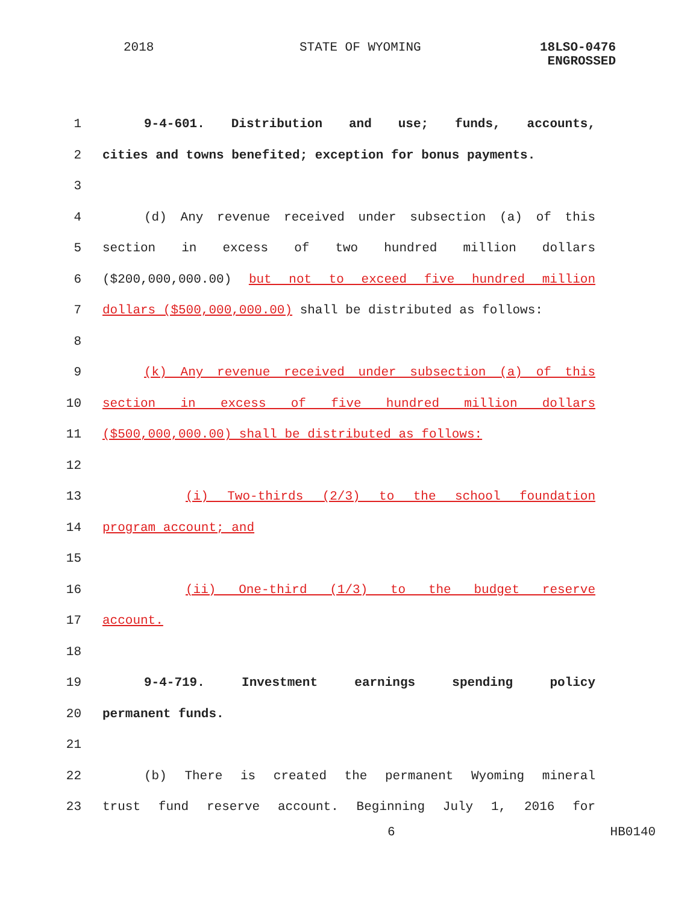2018 STATE OF WYOMING
18LSO-0476
ENGROSSED
1 9-4-601. Distribution and use; funds, accounts,
2 cities and towns benefited; exception for bonus payments.
3
4 (d) Any revenue received under subsection (a) of this
5 section in excess of two hundred million dollars
6 ($200,000,000.00) but not to exceed five hundred million
7 dollars ($500,000,000.00) shall be distributed as follows:
8
9 (k) Any revenue received under subsection (a) of this
10 section in excess of five hundred million dollars
11 ($500,000,000.00) shall be distributed as follows:
12
13 (i) Two-thirds (2/3) to the school foundation
14 program account; and
15
16 (ii) One-third (1/3) to the budget reserve
17 account.
18
19 9-4-719. Investment earnings spending policy
20 permanent funds.
21
22 (b) There is created the permanent Wyoming mineral
23 trust fund reserve account. Beginning July 1, 2016 for
6 HB0140